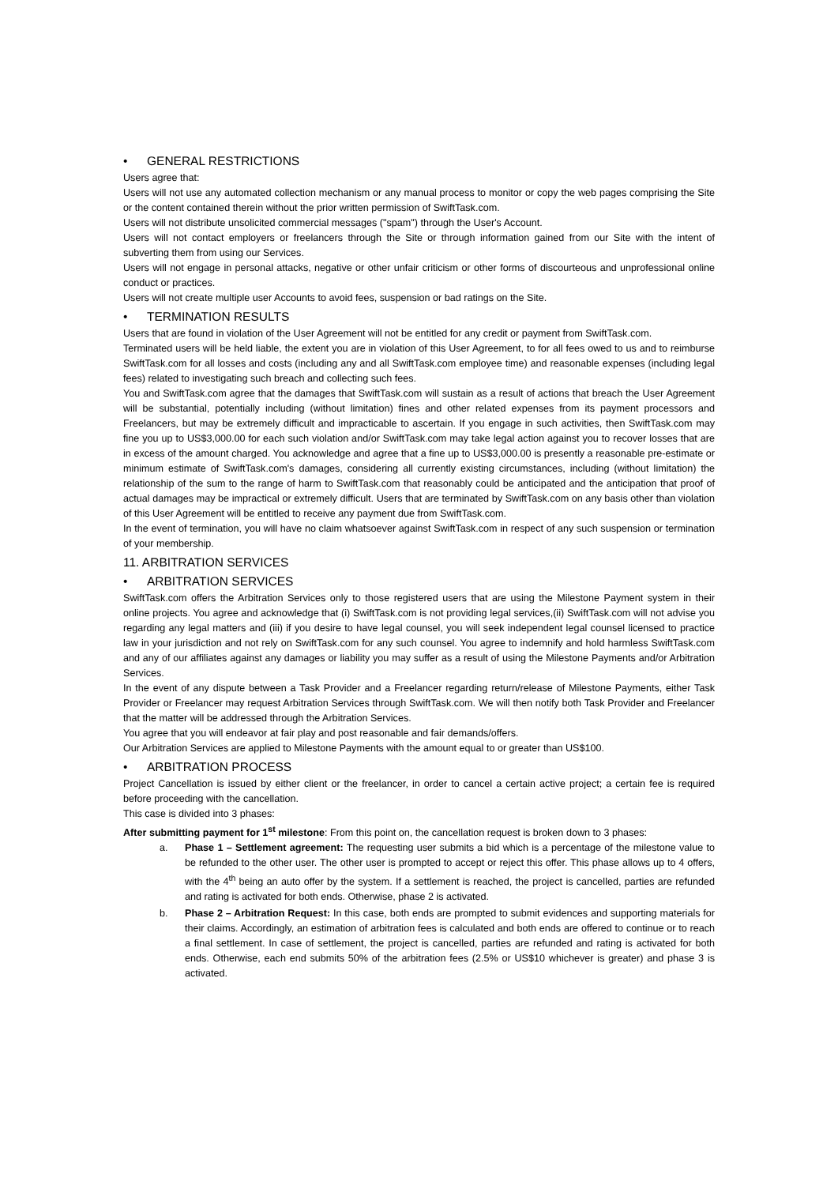• GENERAL RESTRICTIONS
Users agree that:
Users will not use any automated collection mechanism or any manual process to monitor or copy the web pages comprising the Site or the content contained therein without the prior written permission of SwiftTask.com.
Users will not distribute unsolicited commercial messages ("spam") through the User's Account.
Users will not contact employers or freelancers through the Site or through information gained from our Site with the intent of subverting them from using our Services.
Users will not engage in personal attacks, negative or other unfair criticism or other forms of discourteous and unprofessional online conduct or practices.
Users will not create multiple user Accounts to avoid fees, suspension or bad ratings on the Site.
• TERMINATION RESULTS
Users that are found in violation of the User Agreement will not be entitled for any credit or payment from SwiftTask.com.
Terminated users will be held liable, the extent you are in violation of this User Agreement, to for all fees owed to us and to reimburse SwiftTask.com for all losses and costs (including any and all SwiftTask.com employee time) and reasonable expenses (including legal fees) related to investigating such breach and collecting such fees.
You and SwiftTask.com agree that the damages that SwiftTask.com will sustain as a result of actions that breach the User Agreement will be substantial, potentially including (without limitation) fines and other related expenses from its payment processors and Freelancers, but may be extremely difficult and impracticable to ascertain. If you engage in such activities, then SwiftTask.com may fine you up to US$3,000.00 for each such violation and/or SwiftTask.com may take legal action against you to recover losses that are in excess of the amount charged. You acknowledge and agree that a fine up to US$3,000.00 is presently a reasonable pre-estimate or minimum estimate of SwiftTask.com's damages, considering all currently existing circumstances, including (without limitation) the relationship of the sum to the range of harm to SwiftTask.com that reasonably could be anticipated and the anticipation that proof of actual damages may be impractical or extremely difficult. Users that are terminated by SwiftTask.com on any basis other than violation of this User Agreement will be entitled to receive any payment due from SwiftTask.com.
In the event of termination, you will have no claim whatsoever against SwiftTask.com in respect of any such suspension or termination of your membership.
11. ARBITRATION SERVICES
• ARBITRATION SERVICES
SwiftTask.com offers the Arbitration Services only to those registered users that are using the Milestone Payment system in their online projects. You agree and acknowledge that (i) SwiftTask.com is not providing legal services,(ii) SwiftTask.com will not advise you regarding any legal matters and (iii) if you desire to have legal counsel, you will seek independent legal counsel licensed to practice law in your jurisdiction and not rely on SwiftTask.com for any such counsel. You agree to indemnify and hold harmless SwiftTask.com and any of our affiliates against any damages or liability you may suffer as a result of using the Milestone Payments and/or Arbitration Services.
In the event of any dispute between a Task Provider and a Freelancer regarding return/release of Milestone Payments, either Task Provider or Freelancer may request Arbitration Services through SwiftTask.com. We will then notify both Task Provider and Freelancer that the matter will be addressed through the Arbitration Services.
You agree that you will endeavor at fair play and post reasonable and fair demands/offers.
Our Arbitration Services are applied to Milestone Payments with the amount equal to or greater than US$100.
• ARBITRATION PROCESS
Project Cancellation is issued by either client or the freelancer, in order to cancel a certain active project; a certain fee is required before proceeding with the cancellation.
This case is divided into 3 phases:
After submitting payment for 1<sup>st</sup> milestone: From this point on, the cancellation request is broken down to 3 phases:
a. Phase 1 – Settlement agreement: The requesting user submits a bid which is a percentage of the milestone value to be refunded to the other user. The other user is prompted to accept or reject this offer. This phase allows up to 4 offers, with the 4<sup>th</sup> being an auto offer by the system. If a settlement is reached, the project is cancelled, parties are refunded and rating is activated for both ends. Otherwise, phase 2 is activated.
b. Phase 2 – Arbitration Request: In this case, both ends are prompted to submit evidences and supporting materials for their claims. Accordingly, an estimation of arbitration fees is calculated and both ends are offered to continue or to reach a final settlement. In case of settlement, the project is cancelled, parties are refunded and rating is activated for both ends. Otherwise, each end submits 50% of the arbitration fees (2.5% or US$10 whichever is greater) and phase 3 is activated.